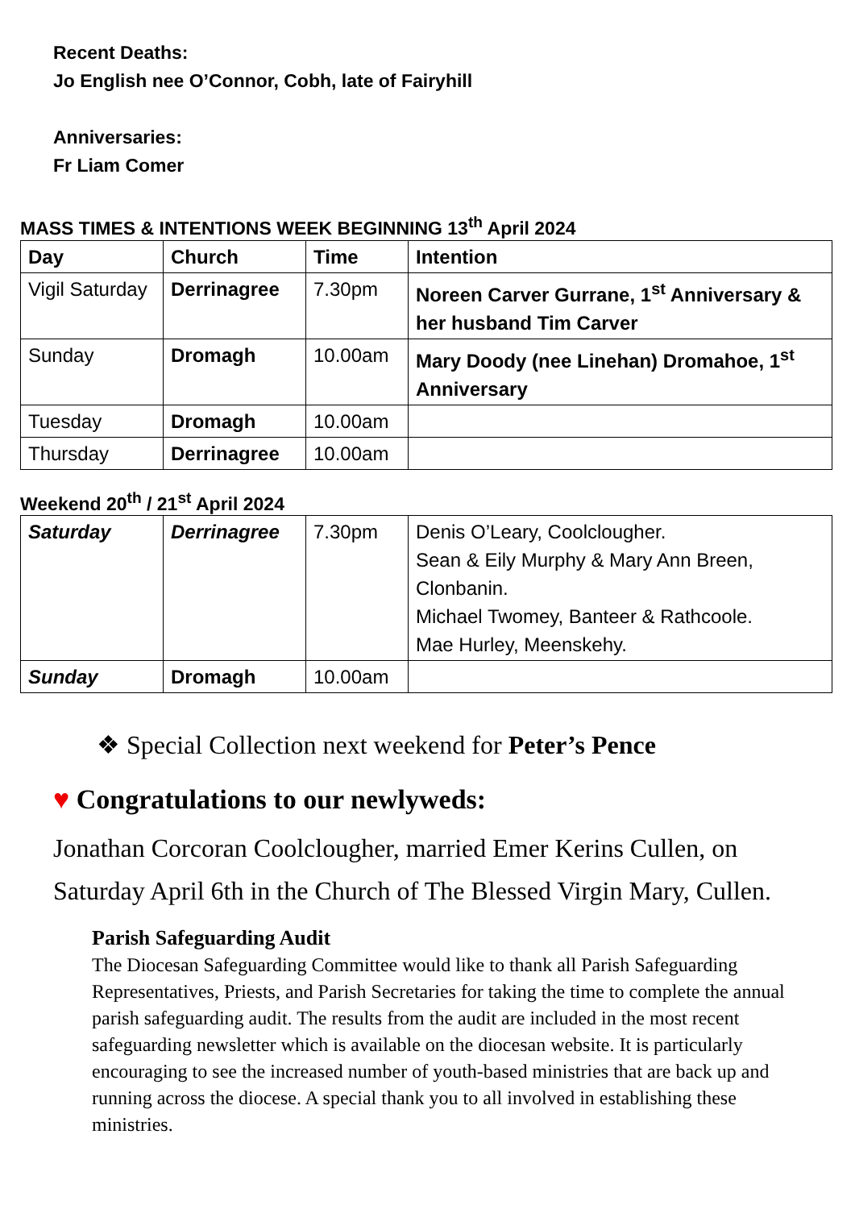Recent Deaths:
Jo English nee O’Connor, Cobh, late of Fairyhill
Anniversaries:
Fr Liam Comer
MASS TIMES & INTENTIONS WEEK BEGINNING 13<sup>th</sup> April 2024
| Day | Church | Time | Intention |
| --- | --- | --- | --- |
| Vigil Saturday | Derrinagree | 7.30pm | Noreen Carver Gurrane, 1<sup>st</sup> Anniversary & her husband Tim Carver |
| Sunday | Dromagh | 10.00am | Mary Doody (nee Linehan) Dromahoe, 1<sup>st</sup> Anniversary |
| Tuesday | Dromagh | 10.00am | |
| Thursday | Derrinagree | 10.00am | |
Weekend 20<sup>th</sup> / 21<sup>st</sup> April 2024
| Saturday | Derrinagree | 7.30pm | Denis O’Leary, Coolclougher. Sean & Eily Murphy & Mary Ann Breen, Clonbanin. Michael Twomey, Banteer & Rathcoole. Mae Hurley, Meenskehy. |
| Sunday | Dromagh | 10.00am | |
❖ Special Collection next weekend for Peter’s Pence
♥ Congratulations to our newlyweds:
Jonathan Corcoran Coolclougher, married Emer Kerins Cullen, on Saturday April 6th in the Church of The Blessed Virgin Mary, Cullen.
Parish Safeguarding Audit
The Diocesan Safeguarding Committee would like to thank all Parish Safeguarding Representatives, Priests, and Parish Secretaries for taking the time to complete the annual parish safeguarding audit. The results from the audit are included in the most recent safeguarding newsletter which is available on the diocesan website. It is particularly encouraging to see the increased number of youth-based ministries that are back up and running across the diocese. A special thank you to all involved in establishing these ministries.